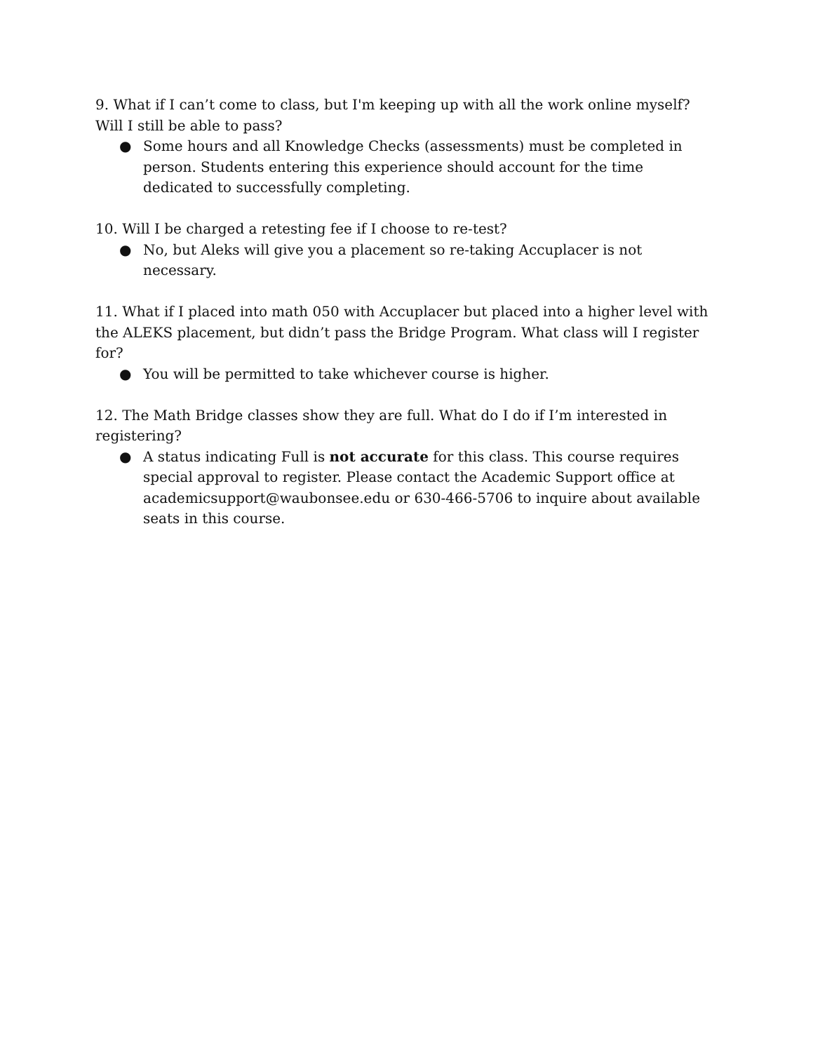9. What if I can’t come to class, but I'm keeping up with all the work online myself? Will I still be able to pass?
● Some hours and all Knowledge Checks (assessments) must be completed in person. Students entering this experience should account for the time dedicated to successfully completing.
10. Will I be charged a retesting fee if I choose to re-test?
● No, but Aleks will give you a placement so re-taking Accuplacer is not necessary.
11. What if I placed into math 050 with Accuplacer but placed into a higher level with the ALEKS placement, but didn’t pass the Bridge Program. What class will I register for?
● You will be permitted to take whichever course is higher.
12. The Math Bridge classes show they are full. What do I do if I’m interested in registering?
● A status indicating Full is not accurate for this class. This course requires special approval to register. Please contact the Academic Support office at academicsupport@waubonsee.edu or 630-466-5706 to inquire about available seats in this course.